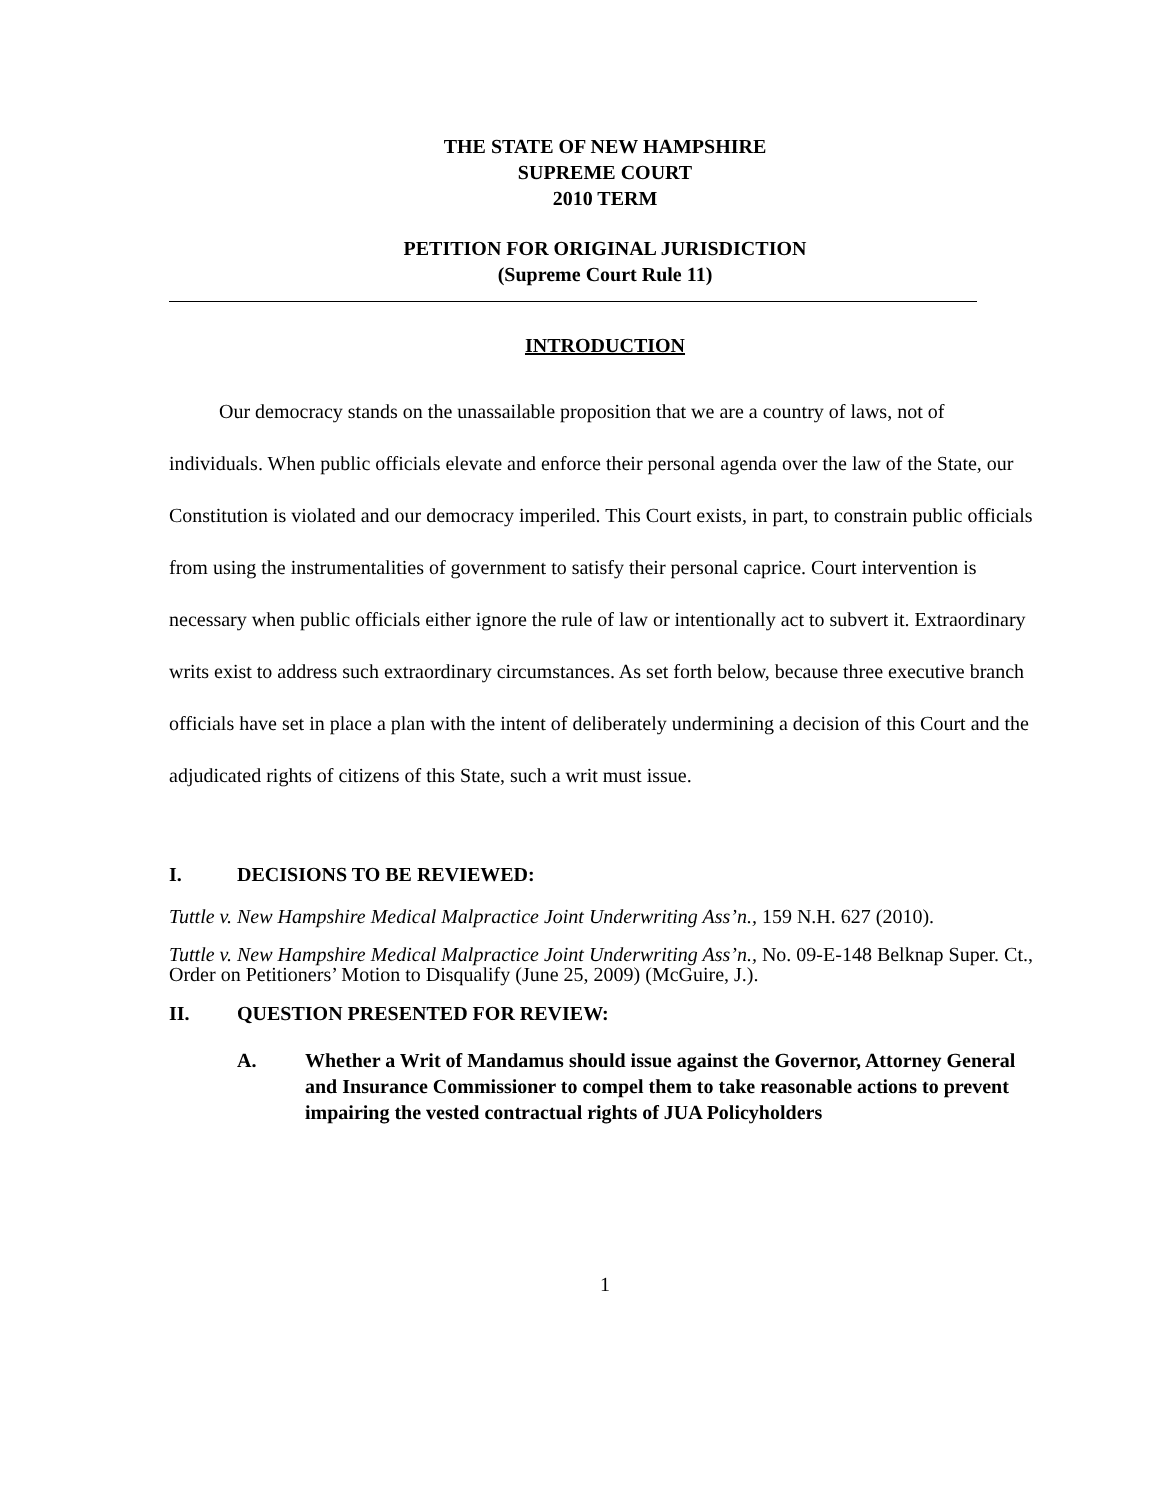THE STATE OF NEW HAMPSHIRE
SUPREME COURT
2010 TERM
PETITION FOR ORIGINAL JURISDICTION
(Supreme Court Rule 11)
INTRODUCTION
Our democracy stands on the unassailable proposition that we are a country of laws, not of individuals. When public officials elevate and enforce their personal agenda over the law of the State, our Constitution is violated and our democracy imperiled. This Court exists, in part, to constrain public officials from using the instrumentalities of government to satisfy their personal caprice. Court intervention is necessary when public officials either ignore the rule of law or intentionally act to subvert it. Extraordinary writs exist to address such extraordinary circumstances. As set forth below, because three executive branch officials have set in place a plan with the intent of deliberately undermining a decision of this Court and the adjudicated rights of citizens of this State, such a writ must issue.
I. DECISIONS TO BE REVIEWED:
Tuttle v. New Hampshire Medical Malpractice Joint Underwriting Ass’n., 159 N.H. 627 (2010).
Tuttle v. New Hampshire Medical Malpractice Joint Underwriting Ass’n., No. 09-E-148 Belknap Super. Ct., Order on Petitioners’ Motion to Disqualify (June 25, 2009) (McGuire, J.).
II. QUESTION PRESENTED FOR REVIEW:
A. Whether a Writ of Mandamus should issue against the Governor, Attorney General and Insurance Commissioner to compel them to take reasonable actions to prevent impairing the vested contractual rights of JUA Policyholders
1